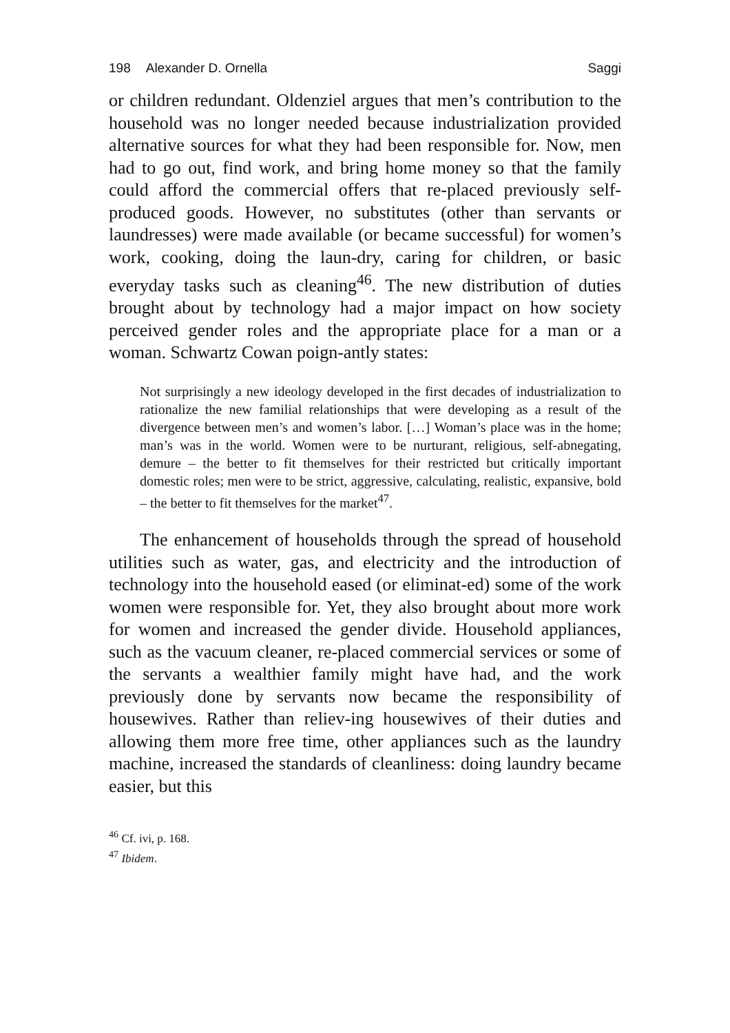198 Alexander D. Ornella Saggi
or children redundant. Oldenziel argues that men’s contribution to the household was no longer needed because industrialization provided alternative sources for what they had been responsible for. Now, men had to go out, find work, and bring home money so that the family could afford the commercial offers that re-placed previously self-produced goods. However, no substitutes (other than servants or laundresses) were made available (or became successful) for women’s work, cooking, doing the laun-dry, caring for children, or basic everyday tasks such as cleaning<sup>46</sup>. The new distribution of duties brought about by technology had a major impact on how society perceived gender roles and the appropriate place for a man or a woman. Schwartz Cowan poign-antly states:
Not surprisingly a new ideology developed in the first decades of industrialization to rationalize the new familial relationships that were developing as a result of the divergence between men’s and women’s labor. […] Woman’s place was in the home; man’s was in the world. Women were to be nurturant, religious, self-abnegating, demure – the better to fit themselves for their restricted but critically important domestic roles; men were to be strict, aggressive, calculating, realistic, expansive, bold – the better to fit themselves for the market<sup>47</sup>.
The enhancement of households through the spread of household utilities such as water, gas, and electricity and the introduction of technology into the household eased (or eliminat-ed) some of the work women were responsible for. Yet, they also brought about more work for women and increased the gender divide. Household appliances, such as the vacuum cleaner, re-placed commercial services or some of the servants a wealthier family might have had, and the work previously done by servants now became the responsibility of housewives. Rather than reliev-ing housewives of their duties and allowing them more free time, other appliances such as the laundry machine, increased the standards of cleanliness: doing laundry became easier, but this
<sup>46</sup> Cf. ivi, p. 168.
<sup>47</sup> Ibidem.